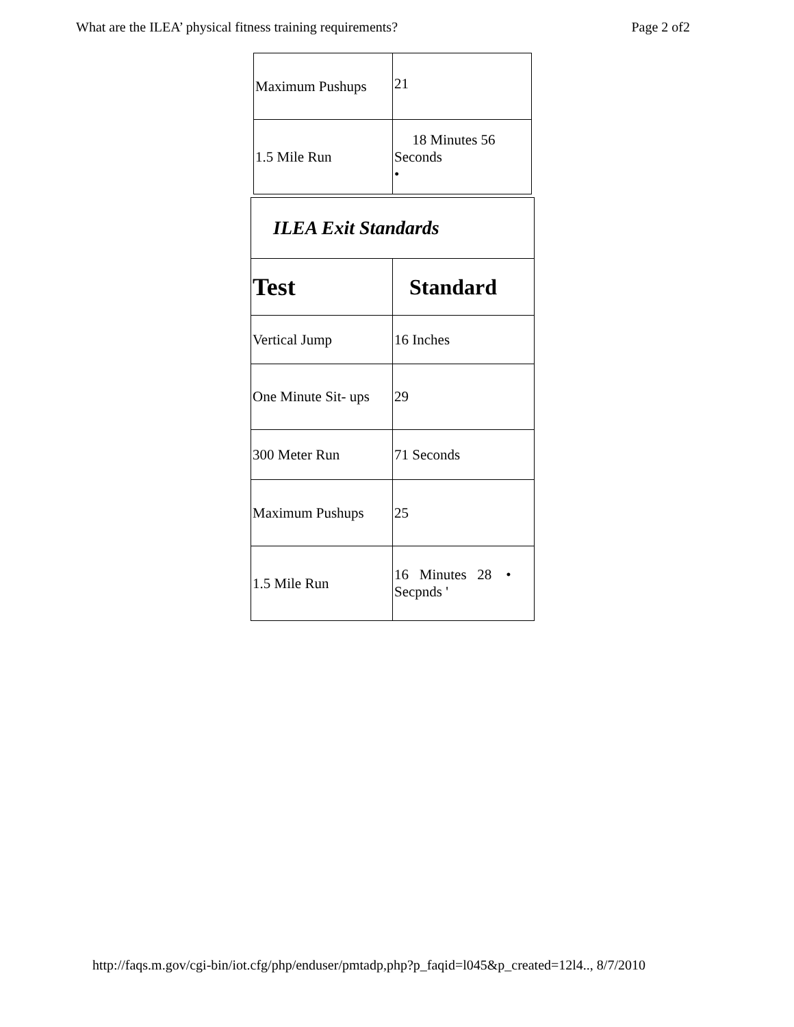What are the ILEA’ physical fitness training requirements? Page 2 of2
| Maximum Pushups | 21 |
| 1.5 Mile Run | 18 Minutes 56 Seconds • |
| ILEA Exit Standards | |
| Test | Standard |
| Vertical Jump | 16 Inches |
| One Minute Sit- ups | 29 |
| 300 Meter Run | 71 Seconds |
| Maximum Pushups | 25 |
| 1.5 Mile Run | 16 Minutes 28 • Secpnds ' |
http://faqs.m.gov/cgi-bin/iot.cfg/php/enduser/pmtadp,php?p_faqid=l045&p_created=12l4.., 8/7/2010